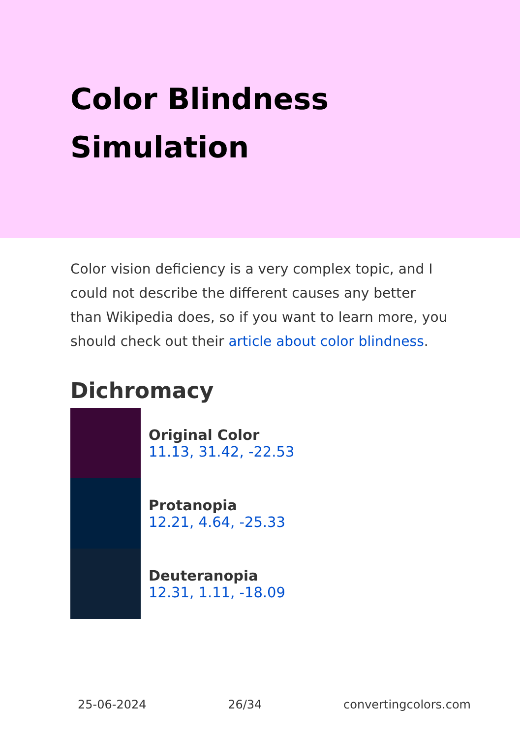Color Blindness Simulation
Color vision deficiency is a very complex topic, and I could not describe the different causes any better than Wikipedia does, so if you want to learn more, you should check out their article about color blindness.
Dichromacy
Original Color
11.13, 31.42, -22.53
Protanopia
12.21, 4.64, -25.33
Deuteranopia
12.31, 1.11, -18.09
25-06-2024 26/34 convertingcolors.com